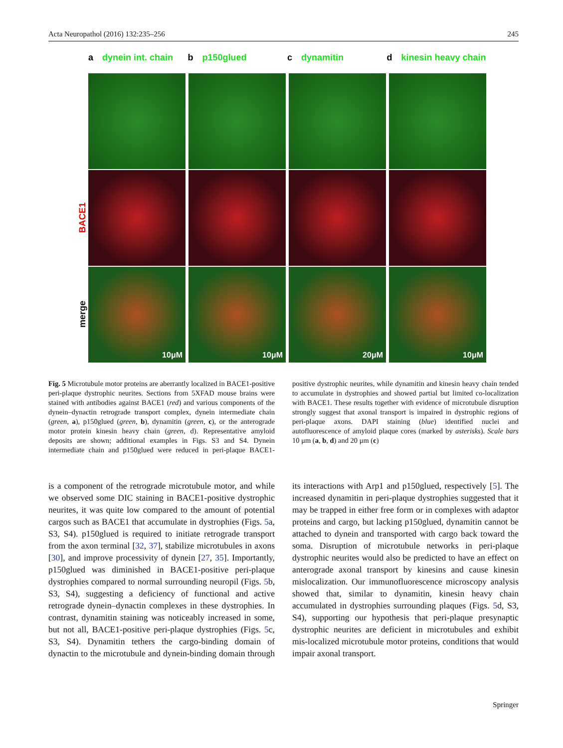Acta Neuropathol (2016) 132:235–256 245
a dynein int. chain
b p150glued c dynamitin d kinesin heavy chain
BACE1
merge
10μM
10μM
20μM
10μM
Fig. 5 Microtubule motor proteins are aberrantly localized in BACE1-positive peri-plaque dystrophic neurites. Sections from 5XFAD mouse brains were stained with antibodies against BACE1 (red) and various components of the dynein–dynactin retrograde transport complex, dynein intermediate chain (green, a), p150glued (green, b), dynamitin (green, c), or the anterograde motor protein kinesin heavy chain (green, d). Representative amyloid deposits are shown; additional examples in Figs. S3 and S4. Dynein intermediate chain and p150glued were reduced in peri-plaque BACE1-positive dystrophic neurites, while dynamitin and kinesin heavy chain tended to accumulate in dystrophies and showed partial but limited co-localization with BACE1. These results together with evidence of microtubule disruption strongly suggest that axonal transport is impaired in dystrophic regions of peri-plaque axons. DAPI staining (blue) identified nuclei and autofluorescence of amyloid plaque cores (marked by asterisks). Scale bars 10 μm (a, b, d) and 20 μm (c)
is a component of the retrograde microtubule motor, and while we observed some DIC staining in BACE1-positive dystrophic neurites, it was quite low compared to the amount of potential cargos such as BACE1 that accumulate in dystrophies (Figs. 5a, S3, S4). p150glued is required to initiate retrograde transport from the axon terminal [32, 37], stabilize microtubules in axons [30], and improve processivity of dynein [27, 35]. Importantly, p150glued was diminished in BACE1-positive peri-plaque dystrophies compared to normal surrounding neuropil (Figs. 5b, S3, S4), suggesting a deficiency of functional and active retrograde dynein–dynactin complexes in these dystrophies. In contrast, dynamitin staining was noticeably increased in some, but not all, BACE1-positive peri-plaque dystrophies (Figs. 5c, S3, S4). Dynamitin tethers the cargo-binding domain of dynactin to the microtubule and dynein-binding domain through its interactions with Arp1 and p150glued, respectively [5]. The increased dynamitin in peri-plaque dystrophies suggested that it may be trapped in either free form or in complexes with adaptor proteins and cargo, but lacking p150glued, dynamitin cannot be attached to dynein and transported with cargo back toward the soma. Disruption of microtubule networks in peri-plaque dystrophic neurites would also be predicted to have an effect on anterograde axonal transport by kinesins and cause kinesin mislocalization. Our immunofluorescence microscopy analysis showed that, similar to dynamitin, kinesin heavy chain accumulated in dystrophies surrounding plaques (Figs. 5d, S3, S4), supporting our hypothesis that peri-plaque presynaptic dystrophic neurites are deficient in microtubules and exhibit mis-localized microtubule motor proteins, conditions that would impair axonal transport.
Springer